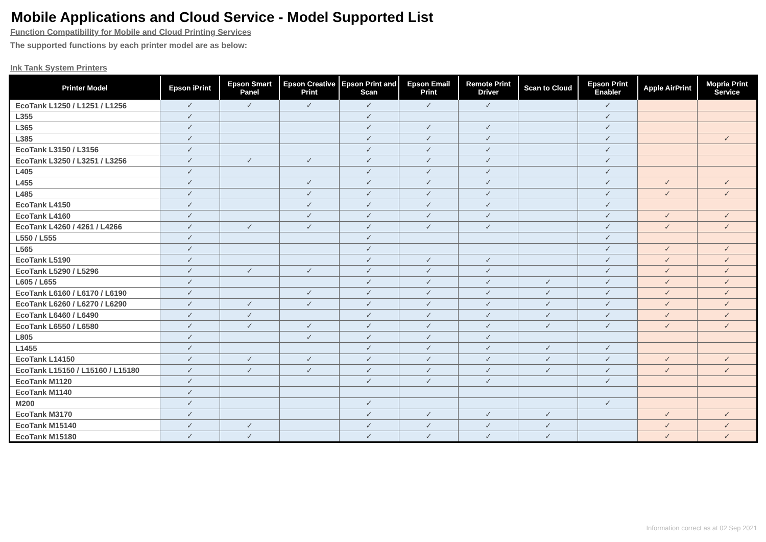Mobile Applications and Cloud Service - Model Supported List
Function Compatibility for Mobile and Cloud Printing Services
The supported functions by each printer model are as below:
Ink Tank System Printers
| Printer Model | Epson iPrint | Epson Smart Panel | Epson Creative Print | Epson Print and Scan | Epson Email Print | Remote Print Driver | Scan to Cloud | Epson Print Enabler | Apple AirPrint | Mopria Print Service |
| --- | --- | --- | --- | --- | --- | --- | --- | --- | --- | --- |
| EcoTank L1250 / L1251 / L1256 | ✓ | ✓ | ✓ | ✓ | ✓ | ✓ | | ✓ | | |
| L355 | ✓ | | | ✓ | | | | ✓ | | |
| L365 | ✓ | | | ✓ | ✓ | ✓ | | ✓ | | |
| L385 | ✓ | | | ✓ | ✓ | ✓ | | ✓ | | ✓ |
| EcoTank L3150 / L3156 | ✓ | | | ✓ | ✓ | ✓ | | ✓ | | |
| EcoTank L3250 / L3251 / L3256 | ✓ | ✓ | ✓ | ✓ | ✓ | ✓ | | ✓ | | |
| L405 | ✓ | | | ✓ | ✓ | ✓ | | ✓ | | |
| L455 | ✓ | | ✓ | ✓ | ✓ | ✓ | | ✓ | ✓ | ✓ |
| L485 | ✓ | | ✓ | ✓ | ✓ | ✓ | | ✓ | ✓ | ✓ |
| EcoTank L4150 | ✓ | | ✓ | ✓ | ✓ | ✓ | | ✓ | | |
| EcoTank L4160 | ✓ | | ✓ | ✓ | ✓ | ✓ | | ✓ | ✓ | ✓ |
| EcoTank L4260 / 4261 / L4266 | ✓ | ✓ | ✓ | ✓ | ✓ | ✓ | | ✓ | ✓ | ✓ |
| L550 / L555 | ✓ | | | ✓ | | | | ✓ | | |
| L565 | ✓ | | | ✓ | | | | ✓ | ✓ | ✓ |
| EcoTank L5190 | ✓ | | | ✓ | ✓ | ✓ | | ✓ | ✓ | ✓ |
| EcoTank L5290 / L5296 | ✓ | ✓ | ✓ | ✓ | ✓ | ✓ | | ✓ | ✓ | ✓ |
| L605 / L655 | ✓ | | | ✓ | ✓ | ✓ | ✓ | ✓ | ✓ | ✓ |
| EcoTank L6160 / L6170 / L6190 | ✓ | | ✓ | ✓ | ✓ | ✓ | ✓ | ✓ | ✓ | ✓ |
| EcoTank L6260 / L6270 / L6290 | ✓ | ✓ | ✓ | ✓ | ✓ | ✓ | ✓ | ✓ | ✓ | ✓ |
| EcoTank L6460 / L6490 | ✓ | ✓ | | ✓ | ✓ | ✓ | ✓ | ✓ | ✓ | ✓ |
| EcoTank L6550 / L6580 | ✓ | ✓ | ✓ | ✓ | ✓ | ✓ | ✓ | ✓ | ✓ | ✓ |
| L805 | ✓ | | ✓ | ✓ | ✓ | ✓ | | | | |
| L1455 | ✓ | | | ✓ | ✓ | ✓ | ✓ | ✓ | | |
| EcoTank L14150 | ✓ | ✓ | ✓ | ✓ | ✓ | ✓ | ✓ | ✓ | ✓ | ✓ |
| EcoTank L15150 / L15160 / L15180 | ✓ | ✓ | ✓ | ✓ | ✓ | ✓ | ✓ | ✓ | ✓ | ✓ |
| EcoTank M1120 | ✓ | | | ✓ | ✓ | ✓ | | ✓ | | |
| EcoTank M1140 | ✓ | | | | | | | | | |
| M200 | ✓ | | | ✓ | | | | ✓ | | |
| EcoTank M3170 | ✓ | | | ✓ | ✓ | ✓ | ✓ | | ✓ | ✓ |
| EcoTank M15140 | ✓ | ✓ | | ✓ | ✓ | ✓ | ✓ | | ✓ | ✓ |
| EcoTank M15180 | ✓ | ✓ | | ✓ | ✓ | ✓ | ✓ | | ✓ | ✓ |
Information correct as at 02 Sep 2021